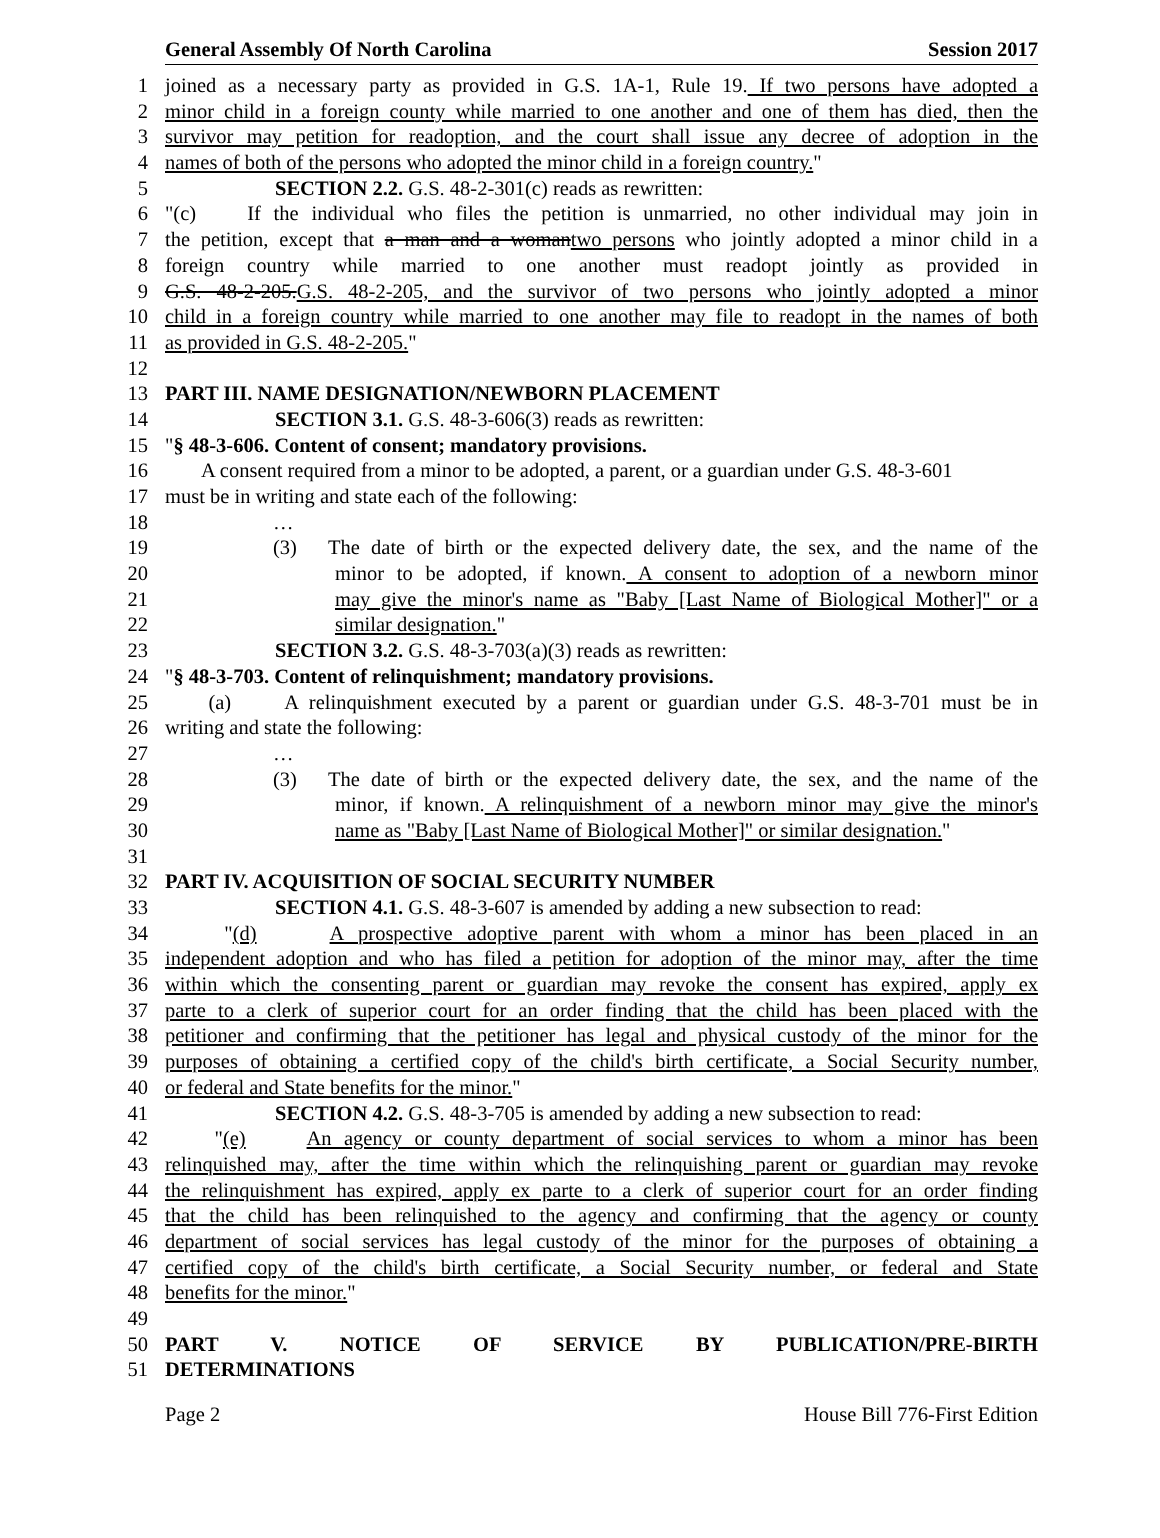General Assembly Of North Carolina Session 2017
1 joined as a necessary party as provided in G.S. 1A-1, Rule 19. If two persons have adopted a
2 minor child in a foreign county while married to one another and one of them has died, then the
3 survivor may petition for readoption, and the court shall issue any decree of adoption in the
4 names of both of the persons who adopted the minor child in a foreign country."
5 SECTION 2.2. G.S. 48-2-301(c) reads as rewritten:
6 "(c) If the individual who files the petition is unmarried, no other individual may join in
7 the petition, except that a man and a womantwo persons who jointly adopted a minor child in a
8 foreign country while married to one another must readopt jointly as provided in
9 G.S. 48-2-205.G.S. 48-2-205, and the survivor of two persons who jointly adopted a minor
10 child in a foreign country while married to one another may file to readopt in the names of both
11 as provided in G.S. 48-2-205."
12
13 PART III. NAME DESIGNATION/NEWBORN PLACEMENT
14 SECTION 3.1. G.S. 48-3-606(3) reads as rewritten:
15 "§ 48-3-606. Content of consent; mandatory provisions.
16 A consent required from a minor to be adopted, a parent, or a guardian under G.S. 48-3-601
17 must be in writing and state each of the following:
18 …
19 (3) The date of birth or the expected delivery date, the sex, and the name of the
20 minor to be adopted, if known. A consent to adoption of a newborn minor
21 may give the minor's name as "Baby [Last Name of Biological Mother]" or a
22 similar designation."
23 SECTION 3.2. G.S. 48-3-703(a)(3) reads as rewritten:
24 "§ 48-3-703. Content of relinquishment; mandatory provisions.
25 (a) A relinquishment executed by a parent or guardian under G.S. 48-3-701 must be in
26 writing and state the following:
27 …
28 (3) The date of birth or the expected delivery date, the sex, and the name of the
29 minor, if known. A relinquishment of a newborn minor may give the minor's
30 name as "Baby [Last Name of Biological Mother]" or similar designation."
31
32 PART IV. ACQUISITION OF SOCIAL SECURITY NUMBER
33 SECTION 4.1. G.S. 48-3-607 is amended by adding a new subsection to read:
34 "(d) A prospective adoptive parent with whom a minor has been placed in an
35 independent adoption and who has filed a petition for adoption of the minor may, after the time
36 within which the consenting parent or guardian may revoke the consent has expired, apply ex
37 parte to a clerk of superior court for an order finding that the child has been placed with the
38 petitioner and confirming that the petitioner has legal and physical custody of the minor for the
39 purposes of obtaining a certified copy of the child's birth certificate, a Social Security number,
40 or federal and State benefits for the minor."
41 SECTION 4.2. G.S. 48-3-705 is amended by adding a new subsection to read:
42 "(e) An agency or county department of social services to whom a minor has been
43 relinquished may, after the time within which the relinquishing parent or guardian may revoke
44 the relinquishment has expired, apply ex parte to a clerk of superior court for an order finding
45 that the child has been relinquished to the agency and confirming that the agency or county
46 department of social services has legal custody of the minor for the purposes of obtaining a
47 certified copy of the child's birth certificate, a Social Security number, or federal and State
48 benefits for the minor."
49
50 PART V. NOTICE OF SERVICE BY PUBLICATION/PRE-BIRTH
51 DETERMINATIONS
Page 2 House Bill 776-First Edition